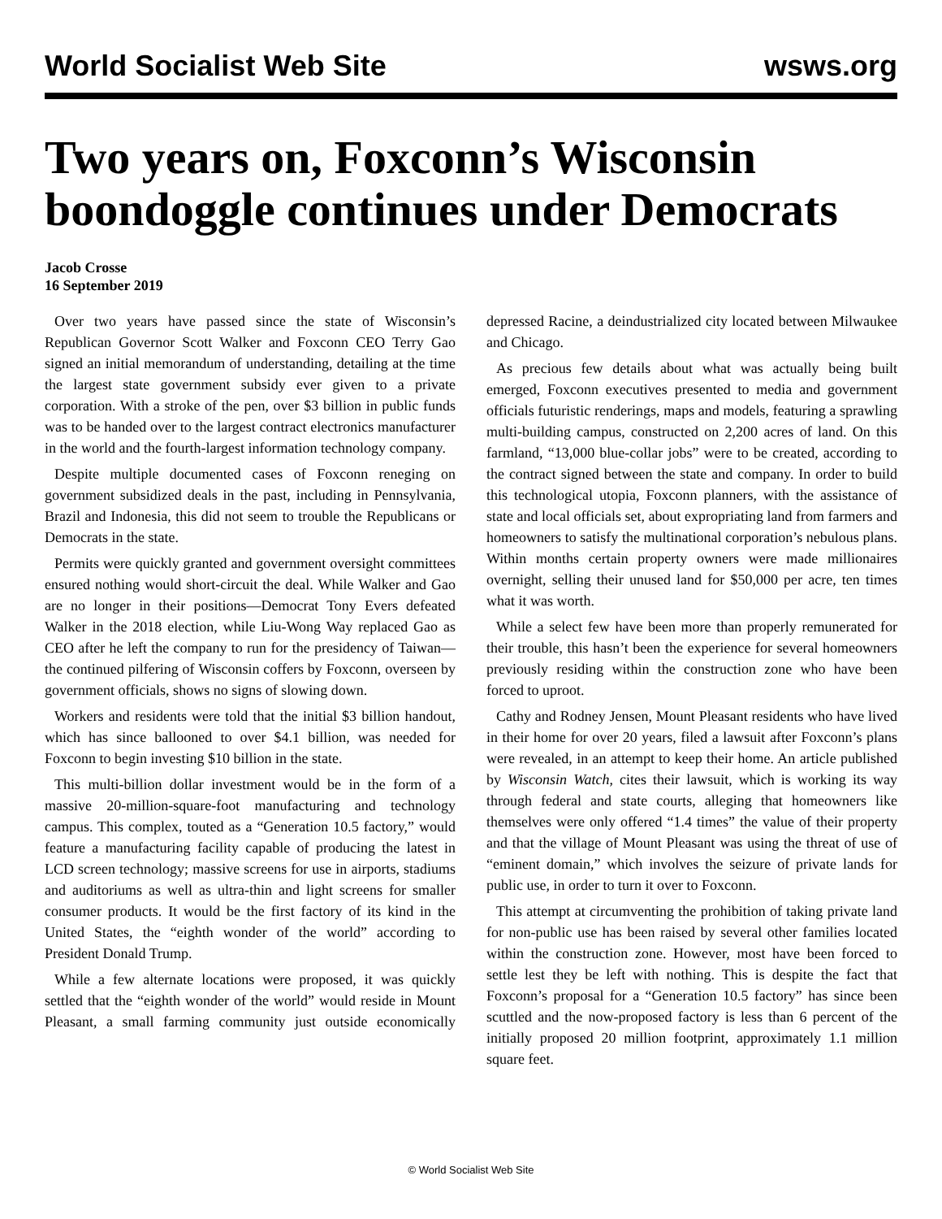World Socialist Web Site wsws.org
Two years on, Foxconn’s Wisconsin boondoggle continues under Democrats
Jacob Crosse
16 September 2019
Over two years have passed since the state of Wisconsin’s Republican Governor Scott Walker and Foxconn CEO Terry Gao signed an initial memorandum of understanding, detailing at the time the largest state government subsidy ever given to a private corporation. With a stroke of the pen, over $3 billion in public funds was to be handed over to the largest contract electronics manufacturer in the world and the fourth-largest information technology company.
Despite multiple documented cases of Foxconn reneging on government subsidized deals in the past, including in Pennsylvania, Brazil and Indonesia, this did not seem to trouble the Republicans or Democrats in the state.
Permits were quickly granted and government oversight committees ensured nothing would short-circuit the deal. While Walker and Gao are no longer in their positions—Democrat Tony Evers defeated Walker in the 2018 election, while Liu-Wong Way replaced Gao as CEO after he left the company to run for the presidency of Taiwan—the continued pilfering of Wisconsin coffers by Foxconn, overseen by government officials, shows no signs of slowing down.
Workers and residents were told that the initial $3 billion handout, which has since ballooned to over $4.1 billion, was needed for Foxconn to begin investing $10 billion in the state.
This multi-billion dollar investment would be in the form of a massive 20-million-square-foot manufacturing and technology campus. This complex, touted as a “Generation 10.5 factory,” would feature a manufacturing facility capable of producing the latest in LCD screen technology; massive screens for use in airports, stadiums and auditoriums as well as ultra-thin and light screens for smaller consumer products. It would be the first factory of its kind in the United States, the “eighth wonder of the world” according to President Donald Trump.
While a few alternate locations were proposed, it was quickly settled that the “eighth wonder of the world” would reside in Mount Pleasant, a small farming community just outside economically depressed Racine, a deindustrialized city located between Milwaukee and Chicago.
As precious few details about what was actually being built emerged, Foxconn executives presented to media and government officials futuristic renderings, maps and models, featuring a sprawling multi-building campus, constructed on 2,200 acres of land. On this farmland, “13,000 blue-collar jobs” were to be created, according to the contract signed between the state and company. In order to build this technological utopia, Foxconn planners, with the assistance of state and local officials set, about expropriating land from farmers and homeowners to satisfy the multinational corporation’s nebulous plans. Within months certain property owners were made millionaires overnight, selling their unused land for $50,000 per acre, ten times what it was worth.
While a select few have been more than properly remunerated for their trouble, this hasn’t been the experience for several homeowners previously residing within the construction zone who have been forced to uproot.
Cathy and Rodney Jensen, Mount Pleasant residents who have lived in their home for over 20 years, filed a lawsuit after Foxconn’s plans were revealed, in an attempt to keep their home. An article published by Wisconsin Watch, cites their lawsuit, which is working its way through federal and state courts, alleging that homeowners like themselves were only offered “1.4 times” the value of their property and that the village of Mount Pleasant was using the threat of use of “eminent domain,” which involves the seizure of private lands for public use, in order to turn it over to Foxconn.
This attempt at circumventing the prohibition of taking private land for non-public use has been raised by several other families located within the construction zone. However, most have been forced to settle lest they be left with nothing. This is despite the fact that Foxconn’s proposal for a “Generation 10.5 factory” has since been scuttled and the now-proposed factory is less than 6 percent of the initially proposed 20 million footprint, approximately 1.1 million square feet.
© World Socialist Web Site